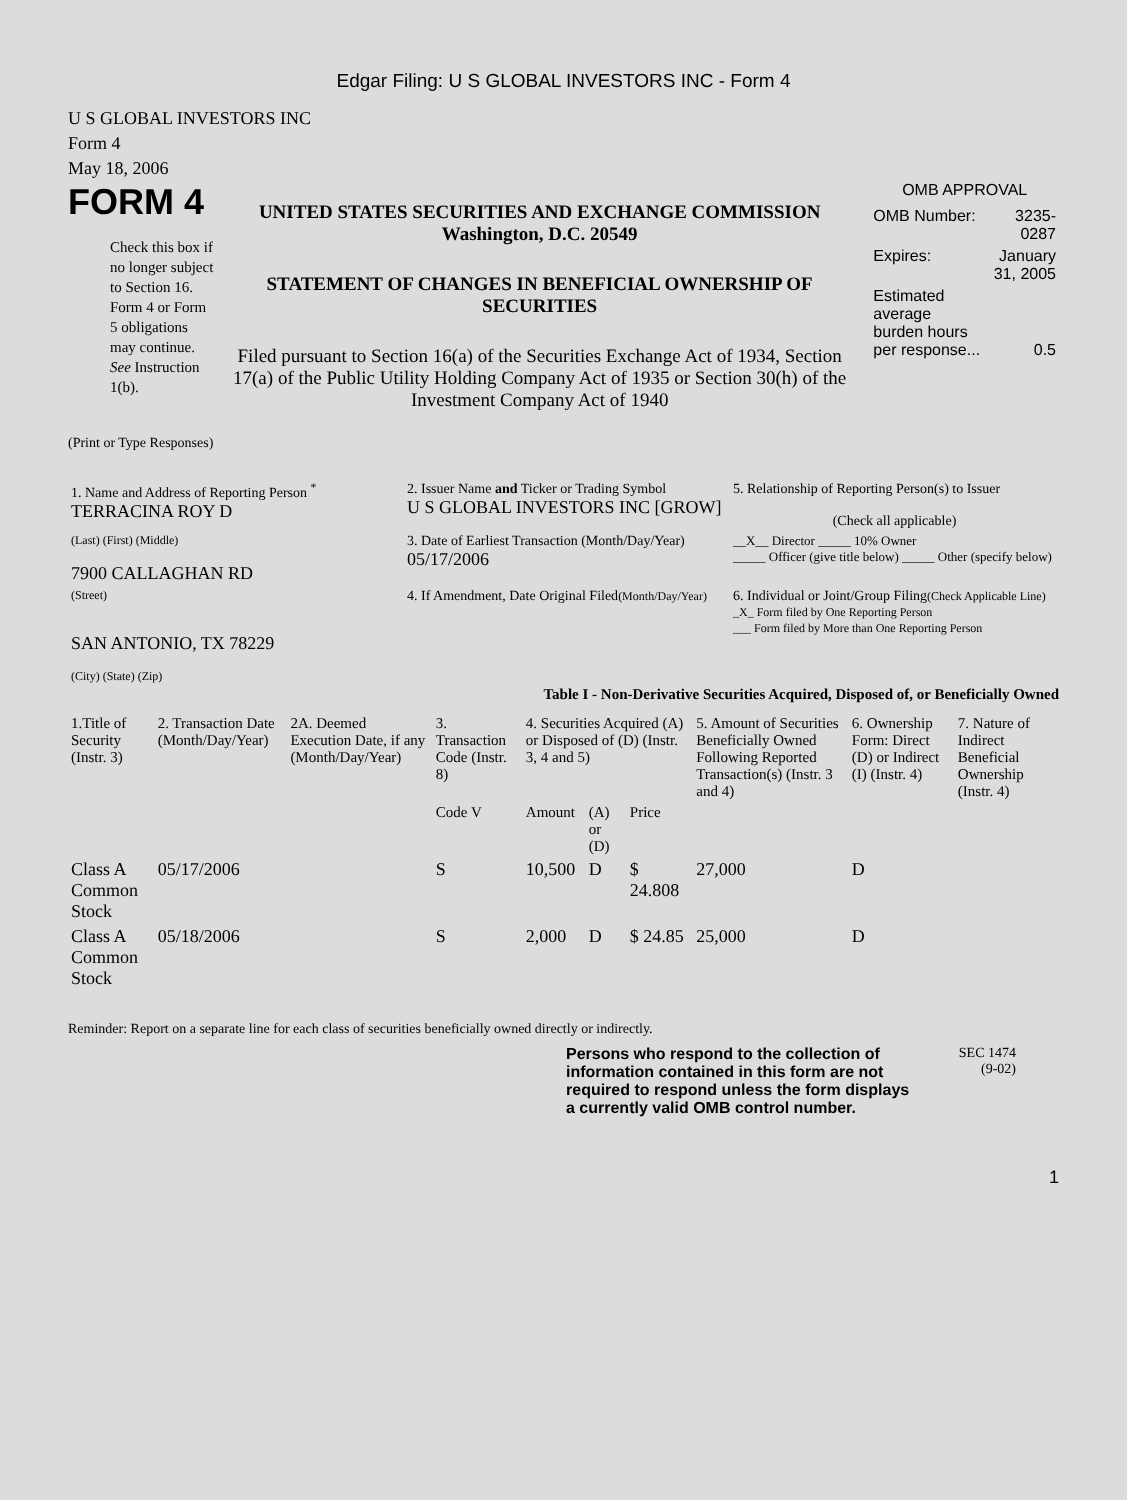Edgar Filing: U S GLOBAL INVESTORS INC - Form 4
U S GLOBAL INVESTORS INC
Form 4
May 18, 2006
FORM 4
Check this box if no longer subject to Section 16. Form 4 or Form 5 obligations may continue. See Instruction 1(b).
UNITED STATES SECURITIES AND EXCHANGE COMMISSION
Washington, D.C. 20549
STATEMENT OF CHANGES IN BENEFICIAL OWNERSHIP OF SECURITIES
Filed pursuant to Section 16(a) of the Securities Exchange Act of 1934, Section 17(a) of the Public Utility Holding Company Act of 1935 or Section 30(h) of the Investment Company Act of 1940
OMB APPROVAL
| OMB Number: | 3235-0287 |
| Expires: | January 31, 2005 |
| Estimated average burden hours per response... | 0.5 |
(Print or Type Responses)
| 1. Name and Address of Reporting Person <sup>*</sup> TERRACINA ROY D | 2. Issuer Name and Ticker or Trading Symbol U S GLOBAL INVESTORS INC [GROW] | 5. Relationship of Reporting Person(s) to Issuer (Check all applicable) |
| (Last) (First) (Middle) 7900 CALLAGHAN RD | 3. Date of Earliest Transaction (Month/Day/Year) 05/17/2006 | __X__ Director _____ 10% Owner _____ Officer (give title below) _____ Other (specify below) |
| (Street) SAN ANTONIO, TX 78229 (City) (State) (Zip) | 4. If Amendment, Date Original Filed (Month/Day/Year) | 6. Individual or Joint/Group Filing (Check Applicable Line) _X_ Form filed by One Reporting Person ___ Form filed by More than One Reporting Person |
Table I - Non-Derivative Securities Acquired, Disposed of, or Beneficially Owned
| 1.Title of Security (Instr. 3) | 2. Transaction Date (Month/Day/Year) | 2A. Deemed Execution Date, if any (Month/Day/Year) | 3. Transaction Code (Instr. 8) | 4. Securities Acquired (A) or Disposed of (D) (Instr. 3, 4 and 5) | | | 5. Amount of Securities Beneficially Owned Following Reported Transaction(s) (Instr. 3 and 4) | 6. Ownership Form: Direct (D) or Indirect (I) (Instr. 4) | 7. Nature of Indirect Beneficial Ownership (Instr. 4) |
| --- | --- | --- | --- | --- | --- | --- | --- | --- | --- |
| | | | Code V | Amount | (A) or (D) | Price | | | |
| Class A Common Stock | 05/17/2006 | | S | 10,500 | D | $ 24.808 | 27,000 | D | |
| Class A Common Stock | 05/18/2006 | | S | 2,000 | D | $ 24.85 | 25,000 | D | |
Reminder: Report on a separate line for each class of securities beneficially owned directly or indirectly.
Persons who respond to the collection of information contained in this form are not required to respond unless the form displays a currently valid OMB control number.
SEC 1474
(9-02)
1